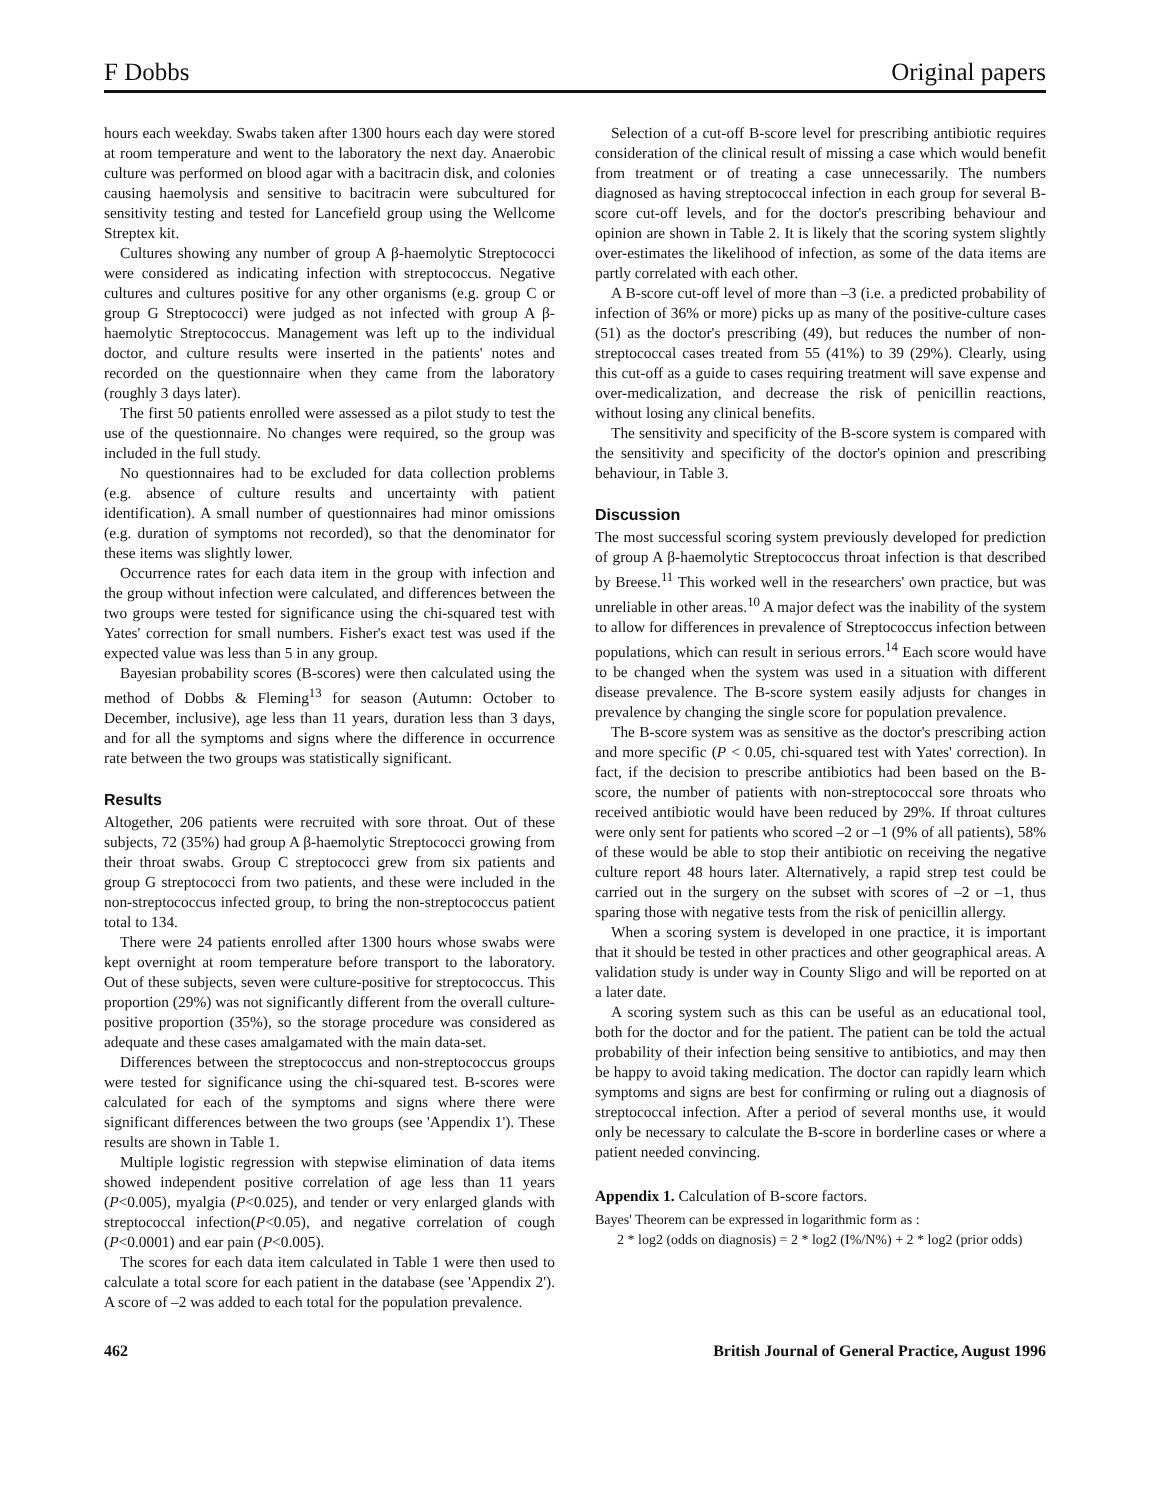F Dobbs Original papers
hours each weekday. Swabs taken after 1300 hours each day were stored at room temperature and went to the laboratory the next day. Anaerobic culture was performed on blood agar with a bacitracin disk, and colonies causing haemolysis and sensitive to bacitracin were subcultured for sensitivity testing and tested for Lancefield group using the Wellcome Streptex kit.
Cultures showing any number of group A β-haemolytic Streptococci were considered as indicating infection with streptococcus. Negative cultures and cultures positive for any other organisms (e.g. group C or group G Streptococci) were judged as not infected with group A β-haemolytic Streptococcus. Management was left up to the individual doctor, and culture results were inserted in the patients' notes and recorded on the questionnaire when they came from the laboratory (roughly 3 days later).
The first 50 patients enrolled were assessed as a pilot study to test the use of the questionnaire. No changes were required, so the group was included in the full study.
No questionnaires had to be excluded for data collection problems (e.g. absence of culture results and uncertainty with patient identification). A small number of questionnaires had minor omissions (e.g. duration of symptoms not recorded), so that the denominator for these items was slightly lower.
Occurrence rates for each data item in the group with infection and the group without infection were calculated, and differences between the two groups were tested for significance using the chi-squared test with Yates' correction for small numbers. Fisher's exact test was used if the expected value was less than 5 in any group.
Bayesian probability scores (B-scores) were then calculated using the method of Dobbs & Fleming<sup>13</sup> for season (Autumn: October to December, inclusive), age less than 11 years, duration less than 3 days, and for all the symptoms and signs where the difference in occurrence rate between the two groups was statistically significant.
Results
Altogether, 206 patients were recruited with sore throat. Out of these subjects, 72 (35%) had group A β-haemolytic Streptococci growing from their throat swabs. Group C streptococci grew from six patients and group G streptococci from two patients, and these were included in the non-streptococcus infected group, to bring the non-streptococcus patient total to 134.
There were 24 patients enrolled after 1300 hours whose swabs were kept overnight at room temperature before transport to the laboratory. Out of these subjects, seven were culture-positive for streptococcus. This proportion (29%) was not significantly different from the overall culture-positive proportion (35%), so the storage procedure was considered as adequate and these cases amalgamated with the main data-set.
Differences between the streptococcus and non-streptococcus groups were tested for significance using the chi-squared test. B-scores were calculated for each of the symptoms and signs where there were significant differences between the two groups (see 'Appendix 1'). These results are shown in Table 1.
Multiple logistic regression with stepwise elimination of data items showed independent positive correlation of age less than 11 years (P<0.005), myalgia (P<0.025), and tender or very enlarged glands with streptococcal infection(P<0.05), and negative correlation of cough (P<0.0001) and ear pain (P<0.005).
The scores for each data item calculated in Table 1 were then used to calculate a total score for each patient in the database (see 'Appendix 2'). A score of –2 was added to each total for the population prevalence.
Selection of a cut-off B-score level for prescribing antibiotic requires consideration of the clinical result of missing a case which would benefit from treatment or of treating a case unnecessarily. The numbers diagnosed as having streptococcal infection in each group for several B-score cut-off levels, and for the doctor's prescribing behaviour and opinion are shown in Table 2. It is likely that the scoring system slightly over-estimates the likelihood of infection, as some of the data items are partly correlated with each other.
A B-score cut-off level of more than –3 (i.e. a predicted probability of infection of 36% or more) picks up as many of the positive-culture cases (51) as the doctor's prescribing (49), but reduces the number of non-streptococcal cases treated from 55 (41%) to 39 (29%). Clearly, using this cut-off as a guide to cases requiring treatment will save expense and over-medicalization, and decrease the risk of penicillin reactions, without losing any clinical benefits.
The sensitivity and specificity of the B-score system is compared with the sensitivity and specificity of the doctor's opinion and prescribing behaviour, in Table 3.
Discussion
The most successful scoring system previously developed for prediction of group A β-haemolytic Streptococcus throat infection is that described by Breese.<sup>11</sup> This worked well in the researchers' own practice, but was unreliable in other areas.<sup>10</sup> A major defect was the inability of the system to allow for differences in prevalence of Streptococcus infection between populations, which can result in serious errors.<sup>14</sup> Each score would have to be changed when the system was used in a situation with different disease prevalence. The B-score system easily adjusts for changes in prevalence by changing the single score for population prevalence.
The B-score system was as sensitive as the doctor's prescribing action and more specific (P < 0.05, chi-squared test with Yates' correction). In fact, if the decision to prescribe antibiotics had been based on the B-score, the number of patients with non-streptococcal sore throats who received antibiotic would have been reduced by 29%. If throat cultures were only sent for patients who scored –2 or –1 (9% of all patients), 58% of these would be able to stop their antibiotic on receiving the negative culture report 48 hours later. Alternatively, a rapid strep test could be carried out in the surgery on the subset with scores of –2 or –1, thus sparing those with negative tests from the risk of penicillin allergy.
When a scoring system is developed in one practice, it is important that it should be tested in other practices and other geographical areas. A validation study is under way in County Sligo and will be reported on at a later date.
A scoring system such as this can be useful as an educational tool, both for the doctor and for the patient. The patient can be told the actual probability of their infection being sensitive to antibiotics, and may then be happy to avoid taking medication. The doctor can rapidly learn which symptoms and signs are best for confirming or ruling out a diagnosis of streptococcal infection. After a period of several months use, it would only be necessary to calculate the B-score in borderline cases or where a patient needed convincing.
Appendix 1. Calculation of B-score factors.
Bayes' Theorem can be expressed in logarithmic form as :
2 * log2 (odds on diagnosis) = 2 * log2 (I%/N%) + 2 * log2 (prior odds)
462 British Journal of General Practice, August 1996